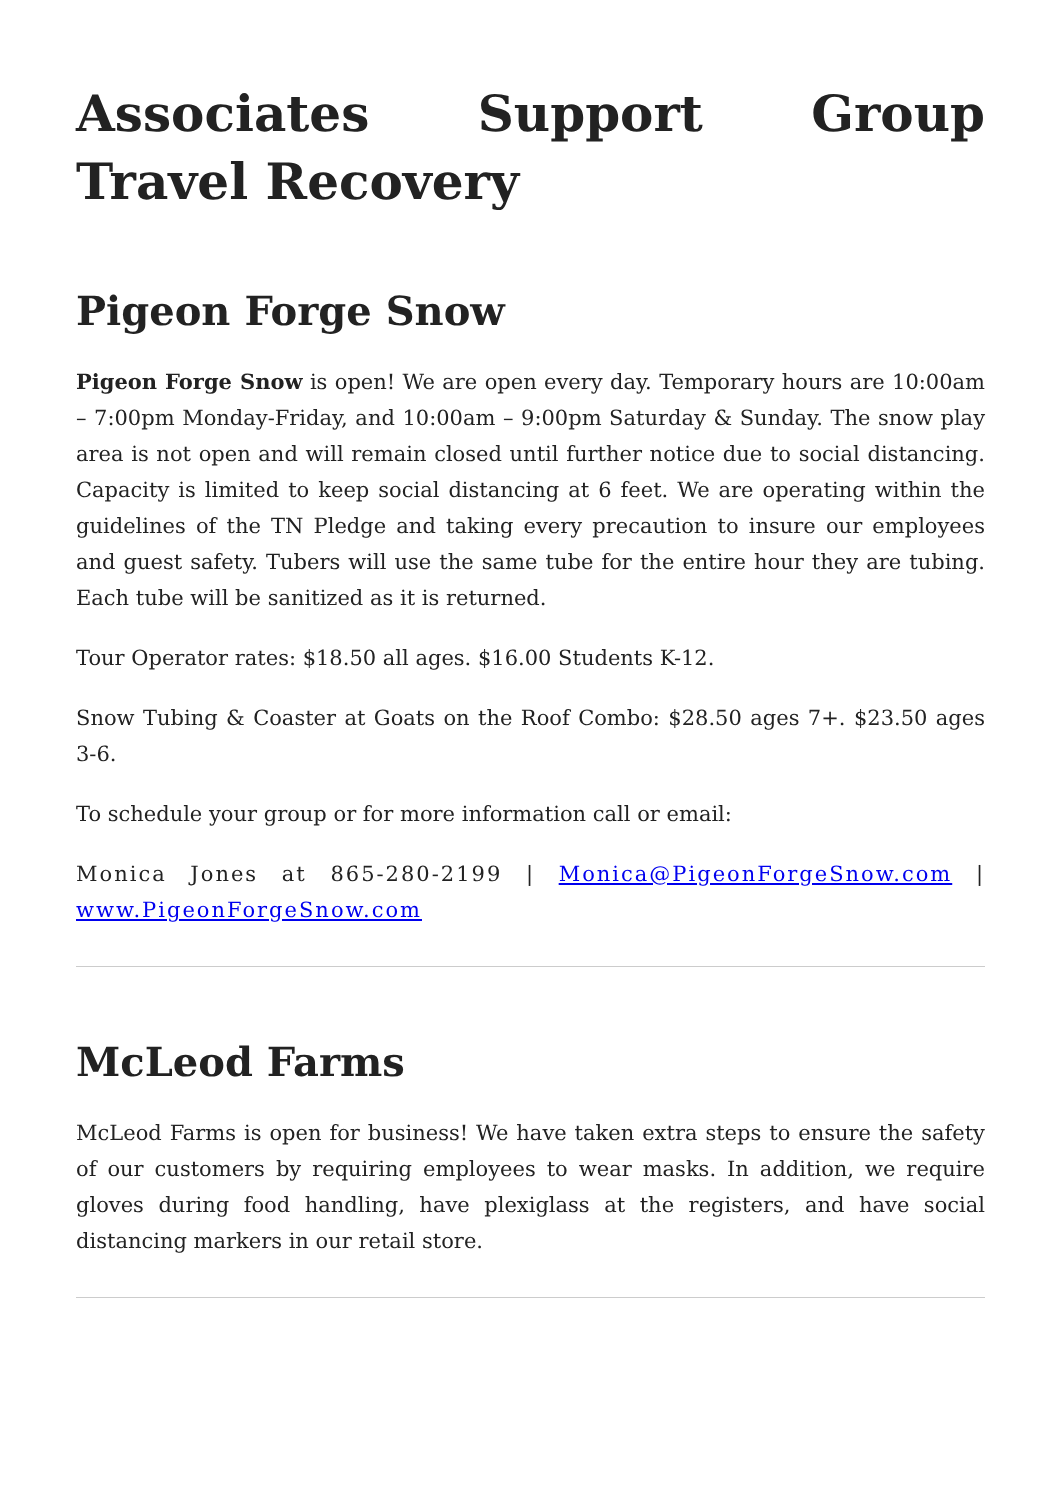Associates Support Group Travel Recovery
Pigeon Forge Snow
Pigeon Forge Snow is open! We are open every day. Temporary hours are 10:00am – 7:00pm Monday-Friday, and 10:00am – 9:00pm Saturday & Sunday. The snow play area is not open and will remain closed until further notice due to social distancing. Capacity is limited to keep social distancing at 6 feet. We are operating within the guidelines of the TN Pledge and taking every precaution to insure our employees and guest safety. Tubers will use the same tube for the entire hour they are tubing. Each tube will be sanitized as it is returned.
Tour Operator rates: $18.50 all ages. $16.00 Students K-12.
Snow Tubing & Coaster at Goats on the Roof Combo: $28.50 ages 7+. $23.50 ages 3-6.
To schedule your group or for more information call or email:
Monica Jones at 865-280-2199 | Monica@PigeonForgeSnow.com | www.PigeonForgeSnow.com
McLeod Farms
McLeod Farms is open for business! We have taken extra steps to ensure the safety of our customers by requiring employees to wear masks. In addition, we require gloves during food handling, have plexiglass at the registers, and have social distancing markers in our retail store.